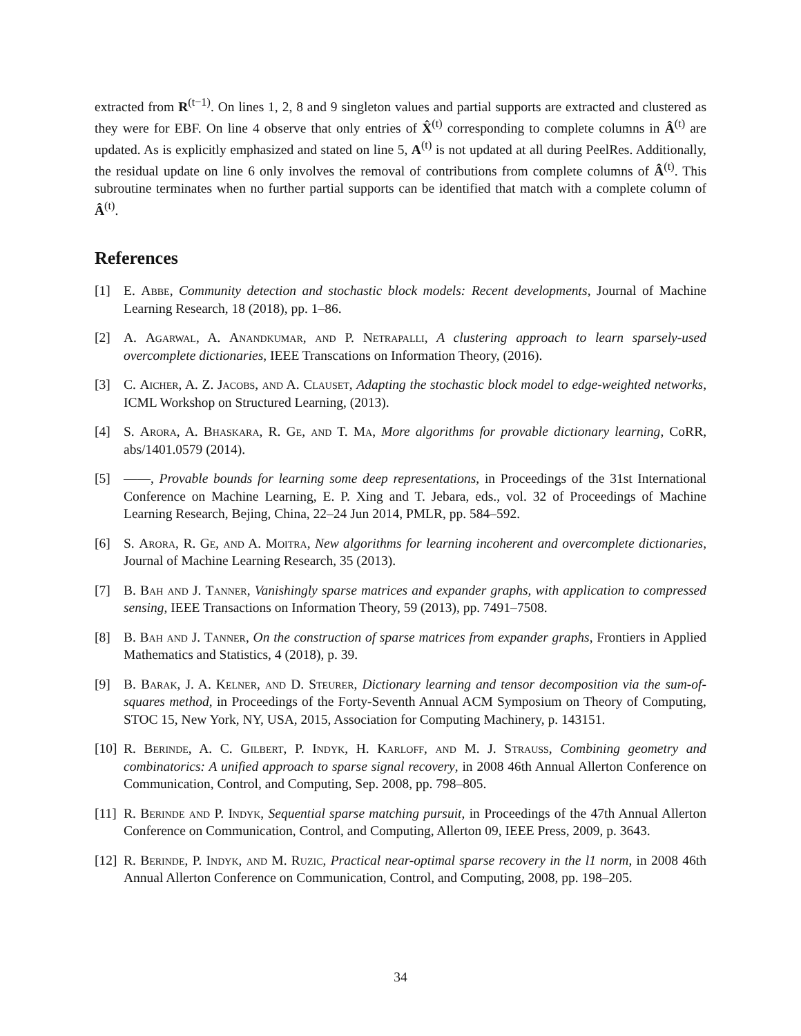extracted from R<sup>(t−1)</sup>. On lines 1, 2, 8 and 9 singleton values and partial supports are extracted and clustered as they were for EBF. On line 4 observe that only entries of X̂<sup>(t)</sup> corresponding to complete columns in Â<sup>(t)</sup> are updated. As is explicitly emphasized and stated on line 5, A<sup>(t)</sup> is not updated at all during PeelRes. Additionally, the residual update on line 6 only involves the removal of contributions from complete columns of Â<sup>(t)</sup>. This subroutine terminates when no further partial supports can be identified that match with a complete column of Â<sup>(t)</sup>.
References
[1] E. Abbe, Community detection and stochastic block models: Recent developments, Journal of Machine Learning Research, 18 (2018), pp. 1–86.
[2] A. Agarwal, A. Anandkumar, and P. Netrapalli, A clustering approach to learn sparsely-used overcomplete dictionaries, IEEE Transcations on Information Theory, (2016).
[3] C. Aicher, A. Z. Jacobs, and A. Clauset, Adapting the stochastic block model to edge-weighted networks, ICML Workshop on Structured Learning, (2013).
[4] S. Arora, A. Bhaskara, R. Ge, and T. Ma, More algorithms for provable dictionary learning, CoRR, abs/1401.0579 (2014).
[5] ——, Provable bounds for learning some deep representations, in Proceedings of the 31st International Conference on Machine Learning, E. P. Xing and T. Jebara, eds., vol. 32 of Proceedings of Machine Learning Research, Bejing, China, 22–24 Jun 2014, PMLR, pp. 584–592.
[6] S. Arora, R. Ge, and A. Moitra, New algorithms for learning incoherent and overcomplete dictionaries, Journal of Machine Learning Research, 35 (2013).
[7] B. Bah and J. Tanner, Vanishingly sparse matrices and expander graphs, with application to compressed sensing, IEEE Transactions on Information Theory, 59 (2013), pp. 7491–7508.
[8] B. Bah and J. Tanner, On the construction of sparse matrices from expander graphs, Frontiers in Applied Mathematics and Statistics, 4 (2018), p. 39.
[9] B. Barak, J. A. Kelner, and D. Steurer, Dictionary learning and tensor decomposition via the sum-of-squares method, in Proceedings of the Forty-Seventh Annual ACM Symposium on Theory of Computing, STOC 15, New York, NY, USA, 2015, Association for Computing Machinery, p. 143151.
[10] R. Berinde, A. C. Gilbert, P. Indyk, H. Karloff, and M. J. Strauss, Combining geometry and combinatorics: A unified approach to sparse signal recovery, in 2008 46th Annual Allerton Conference on Communication, Control, and Computing, Sep. 2008, pp. 798–805.
[11] R. Berinde and P. Indyk, Sequential sparse matching pursuit, in Proceedings of the 47th Annual Allerton Conference on Communication, Control, and Computing, Allerton 09, IEEE Press, 2009, p. 3643.
[12] R. Berinde, P. Indyk, and M. Ruzic, Practical near-optimal sparse recovery in the l1 norm, in 2008 46th Annual Allerton Conference on Communication, Control, and Computing, 2008, pp. 198–205.
34